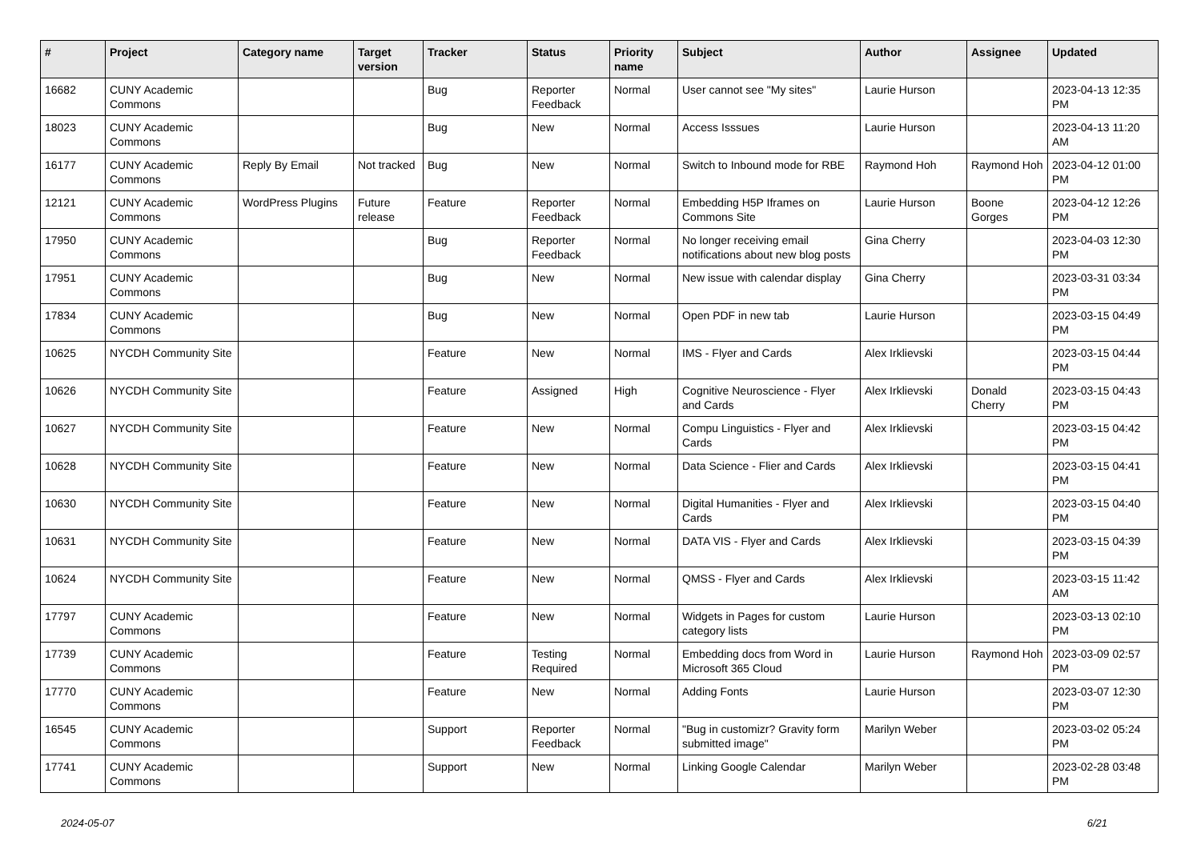| # | Project | Category name | Target version | Tracker | Status | Priority name | Subject | Author | Assignee | Updated |
| --- | --- | --- | --- | --- | --- | --- | --- | --- | --- | --- |
| 16682 | CUNY Academic Commons | | | Bug | Reporter Feedback | Normal | User cannot see "My sites" | Laurie Hurson | | 2023-04-13 12:35 PM |
| 18023 | CUNY Academic Commons | | | Bug | New | Normal | Access Isssues | Laurie Hurson | | 2023-04-13 11:20 AM |
| 16177 | CUNY Academic Commons | Reply By Email | Not tracked | Bug | New | Normal | Switch to Inbound mode for RBE | Raymond Hoh | Raymond Hoh | 2023-04-12 01:00 PM |
| 12121 | CUNY Academic Commons | WordPress Plugins | Future release | Feature | Reporter Feedback | Normal | Embedding H5P Iframes on Commons Site | Laurie Hurson | Boone Gorges | 2023-04-12 12:26 PM |
| 17950 | CUNY Academic Commons | | | Bug | Reporter Feedback | Normal | No longer receiving email notifications about new blog posts | Gina Cherry | | 2023-04-03 12:30 PM |
| 17951 | CUNY Academic Commons | | | Bug | New | Normal | New issue with calendar display | Gina Cherry | | 2023-03-31 03:34 PM |
| 17834 | CUNY Academic Commons | | | Bug | New | Normal | Open PDF in new tab | Laurie Hurson | | 2023-03-15 04:49 PM |
| 10625 | NYCDH Community Site | | | Feature | New | Normal | IMS - Flyer and Cards | Alex Irklievski | | 2023-03-15 04:44 PM |
| 10626 | NYCDH Community Site | | | Feature | Assigned | High | Cognitive Neuroscience - Flyer and Cards | Alex Irklievski | Donald Cherry | 2023-03-15 04:43 PM |
| 10627 | NYCDH Community Site | | | Feature | New | Normal | Compu Linguistics - Flyer and Cards | Alex Irklievski | | 2023-03-15 04:42 PM |
| 10628 | NYCDH Community Site | | | Feature | New | Normal | Data Science - Flier and Cards | Alex Irklievski | | 2023-03-15 04:41 PM |
| 10630 | NYCDH Community Site | | | Feature | New | Normal | Digital Humanities - Flyer and Cards | Alex Irklievski | | 2023-03-15 04:40 PM |
| 10631 | NYCDH Community Site | | | Feature | New | Normal | DATA VIS - Flyer and Cards | Alex Irklievski | | 2023-03-15 04:39 PM |
| 10624 | NYCDH Community Site | | | Feature | New | Normal | QMSS - Flyer and Cards | Alex Irklievski | | 2023-03-15 11:42 AM |
| 17797 | CUNY Academic Commons | | | Feature | New | Normal | Widgets in Pages for custom category lists | Laurie Hurson | | 2023-03-13 02:10 PM |
| 17739 | CUNY Academic Commons | | | Feature | Testing Required | Normal | Embedding docs from Word in Microsoft 365 Cloud | Laurie Hurson | Raymond Hoh | 2023-03-09 02:57 PM |
| 17770 | CUNY Academic Commons | | | Feature | New | Normal | Adding Fonts | Laurie Hurson | | 2023-03-07 12:30 PM |
| 16545 | CUNY Academic Commons | | | Support | Reporter Feedback | Normal | "Bug in customizr? Gravity form submitted image" | Marilyn Weber | | 2023-03-02 05:24 PM |
| 17741 | CUNY Academic Commons | | | Support | New | Normal | Linking Google Calendar | Marilyn Weber | | 2023-02-28 03:48 PM |
2024-05-07 6/21